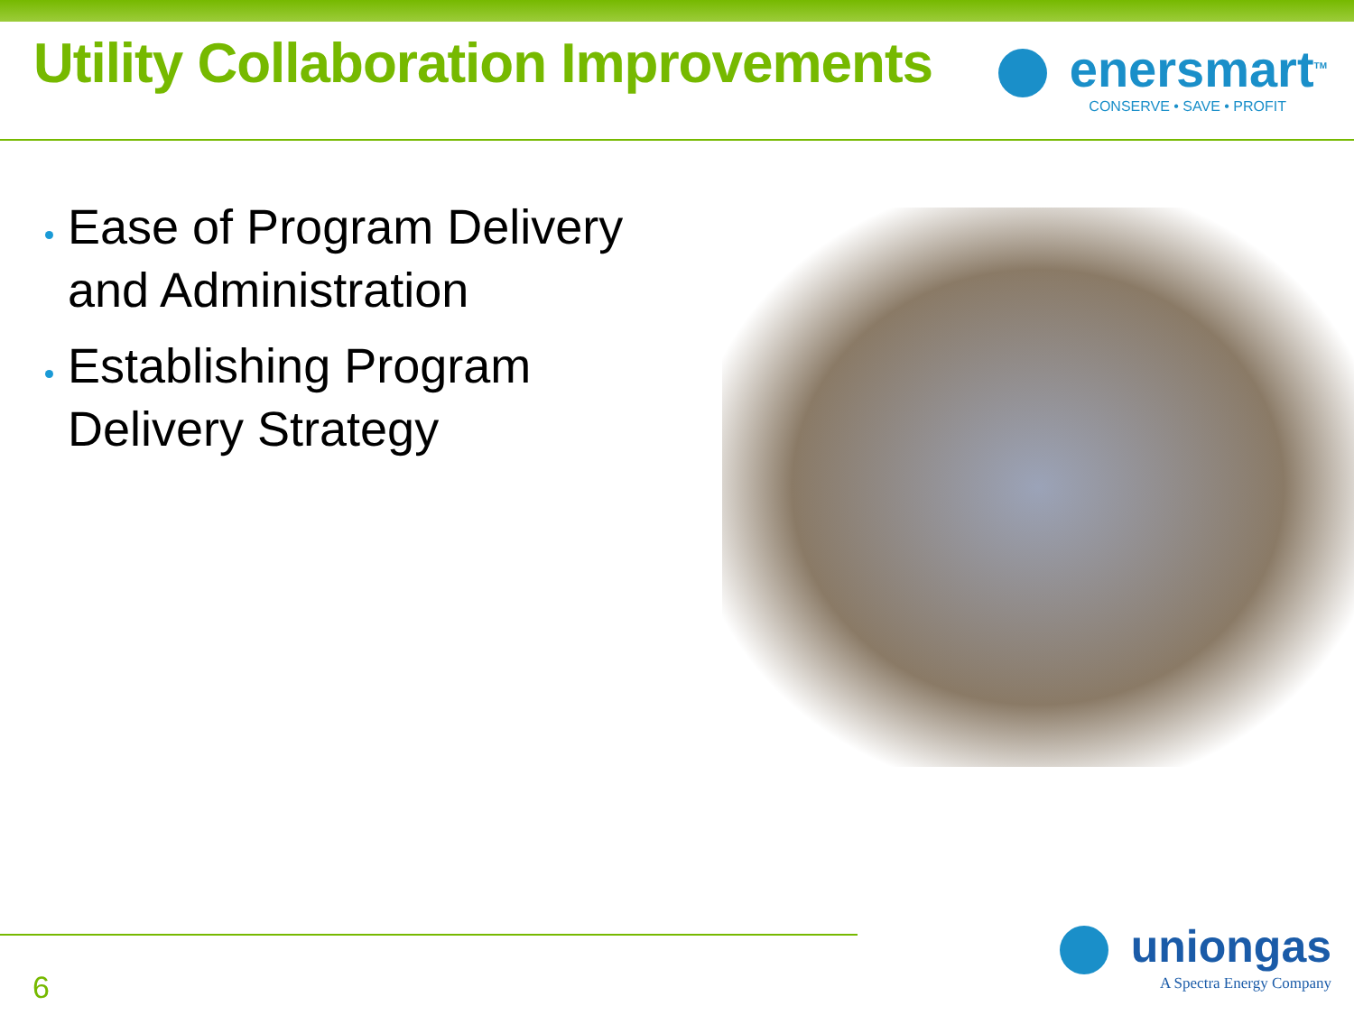Utility Collaboration Improvements
enersmart<sup>TM</sup>
CONSERVE • SAVE • PROFIT
Ease of Program Delivery and Administration
Establishing Program Delivery Strategy
6
uniongas
A Spectra Energy Company